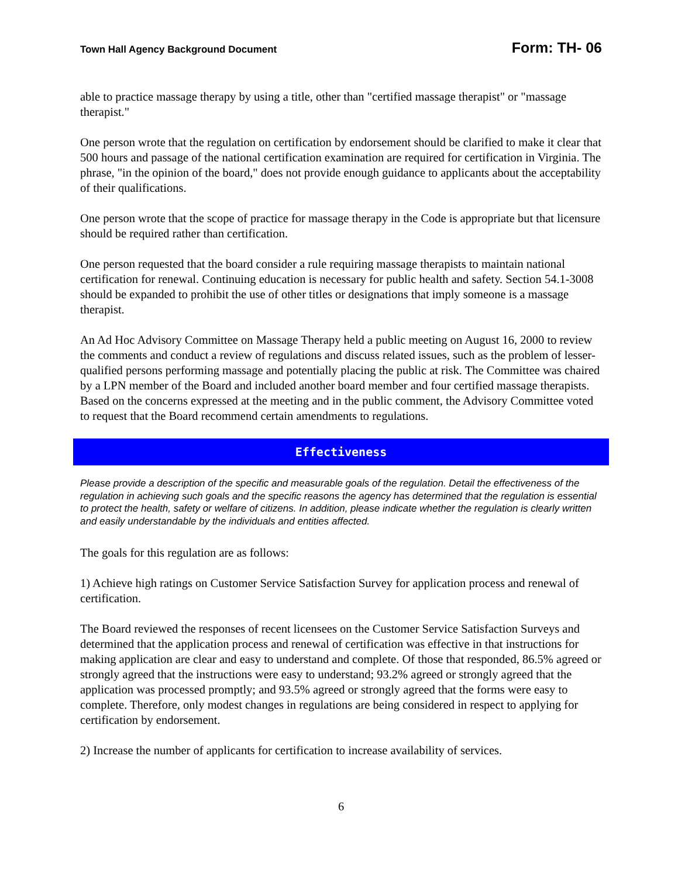Town Hall Agency Background Document Form: TH- 06
able to practice massage therapy by using a title, other than "certified massage therapist" or "massage therapist."
One person wrote that the regulation on certification by endorsement should be clarified to make it clear that 500 hours and passage of the national certification examination are required for certification in Virginia. The phrase, "in the opinion of the board," does not provide enough guidance to applicants about the acceptability of their qualifications.
One person wrote that the scope of practice for massage therapy in the Code is appropriate but that licensure should be required rather than certification.
One person requested that the board consider a rule requiring massage therapists to maintain national certification for renewal. Continuing education is necessary for public health and safety. Section 54.1-3008 should be expanded to prohibit the use of other titles or designations that imply someone is a massage therapist.
An Ad Hoc Advisory Committee on Massage Therapy held a public meeting on August 16, 2000 to review the comments and conduct a review of regulations and discuss related issues, such as the problem of lesser-qualified persons performing massage and potentially placing the public at risk. The Committee was chaired by a LPN member of the Board and included another board member and four certified massage therapists. Based on the concerns expressed at the meeting and in the public comment, the Advisory Committee voted to request that the Board recommend certain amendments to regulations.
Effectiveness
Please provide a description of the specific and measurable goals of the regulation. Detail the effectiveness of the regulation in achieving such goals and the specific reasons the agency has determined that the regulation is essential to protect the health, safety or welfare of citizens. In addition, please indicate whether the regulation is clearly written and easily understandable by the individuals and entities affected.
The goals for this regulation are as follows:
1) Achieve high ratings on Customer Service Satisfaction Survey for application process and renewal of certification.
The Board reviewed the responses of recent licensees on the Customer Service Satisfaction Surveys and determined that the application process and renewal of certification was effective in that instructions for making application are clear and easy to understand and complete. Of those that responded, 86.5% agreed or strongly agreed that the instructions were easy to understand; 93.2% agreed or strongly agreed that the application was processed promptly; and 93.5% agreed or strongly agreed that the forms were easy to complete. Therefore, only modest changes in regulations are being considered in respect to applying for certification by endorsement.
2) Increase the number of applicants for certification to increase availability of services.
6